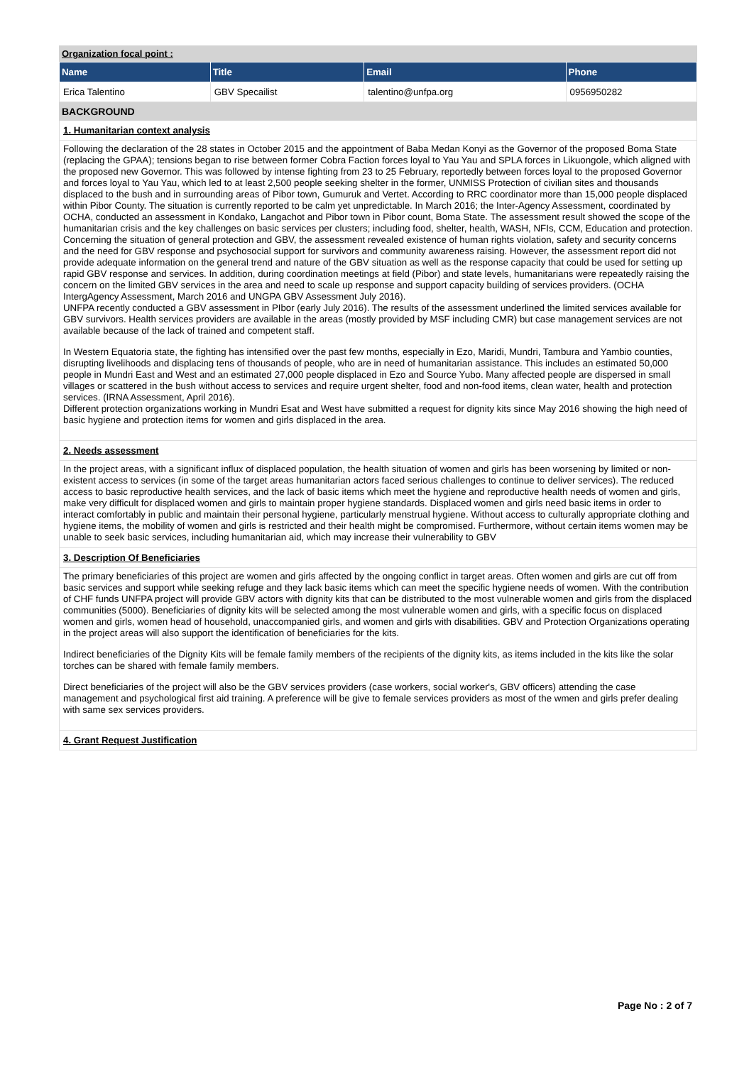Organization focal point :
| Name | Title | Email | Phone |
| --- | --- | --- | --- |
| Erica Talentino | GBV Specailist | talentino@unfpa.org | 0956950282 |
BACKGROUND
1. Humanitarian context analysis
Following the declaration of the 28 states in October 2015 and the appointment of Baba Medan Konyi as the Governor of the proposed Boma State (replacing the GPAA); tensions began to rise between former Cobra Faction forces loyal to Yau Yau and SPLA forces in Likuongole, which aligned with the proposed new Governor. This was followed by intense fighting from 23 to 25 February, reportedly between forces loyal to the proposed Governor and forces loyal to Yau Yau, which led to at least 2,500 people seeking shelter in the former, UNMISS Protection of civilian sites and thousands displaced to the bush and in surrounding areas of Pibor town, Gumuruk and Vertet. According to RRC coordinator more than 15,000 people displaced within Pibor County. The situation is currently reported to be calm yet unpredictable. In March 2016; the Inter-Agency Assessment, coordinated by OCHA, conducted an assessment in Kondako, Langachot and Pibor town in Pibor count, Boma State. The assessment result showed the scope of the humanitarian crisis and the key challenges on basic services per clusters; including food, shelter, health, WASH, NFIs, CCM, Education and protection. Concerning the situation of general protection and GBV, the assessment revealed existence of human rights violation, safety and security concerns and the need for GBV response and psychosocial support for survivors and community awareness raising. However, the assessment report did not provide adequate information on the general trend and nature of the GBV situation as well as the response capacity that could be used for setting up rapid GBV response and services. In addition, during coordination meetings at field (Pibor) and state levels, humanitarians were repeatedly raising the concern on the limited GBV services in the area and need to scale up response and support capacity building of services providers. (OCHA IntergAgency Assessment, March 2016 and UNGPA GBV Assessment July 2016).
UNFPA recently conducted a GBV assessment in PIbor (early July 2016). The results of the assessment underlined the limited services available for GBV survivors. Health services providers are available in the areas (mostly provided by MSF including CMR) but case management services are not available because of the lack of trained and competent staff.
In Western Equatoria state, the fighting has intensified over the past few months, especially in Ezo, Maridi, Mundri, Tambura and Yambio counties, disrupting livelihoods and displacing tens of thousands of people, who are in need of humanitarian assistance. This includes an estimated 50,000 people in Mundri East and West and an estimated 27,000 people displaced in Ezo and Source Yubo. Many affected people are dispersed in small villages or scattered in the bush without access to services and require urgent shelter, food and non-food items, clean water, health and protection services. (IRNA Assessment, April 2016).
Different protection organizations working in Mundri Esat and West have submitted a request for dignity kits since May 2016 showing the high need of basic hygiene and protection items for women and girls displaced in the area.
2. Needs assessment
In the project areas, with a significant influx of displaced population, the health situation of women and girls has been worsening by limited or non-existent access to services (in some of the target areas humanitarian actors faced serious challenges to continue to deliver services). The reduced access to basic reproductive health services, and the lack of basic items which meet the hygiene and reproductive health needs of women and girls, make very difficult for displaced women and girls to maintain proper hygiene standards. Displaced women and girls need basic items in order to interact comfortably in public and maintain their personal hygiene, particularly menstrual hygiene. Without access to culturally appropriate clothing and hygiene items, the mobility of women and girls is restricted and their health might be compromised. Furthermore, without certain items women may be unable to seek basic services, including humanitarian aid, which may increase their vulnerability to GBV
3. Description Of Beneficiaries
The primary beneficiaries of this project are women and girls affected by the ongoing conflict in target areas. Often women and girls are cut off from basic services and support while seeking refuge and they lack basic items which can meet the specific hygiene needs of women. With the contribution of CHF funds UNFPA project will provide GBV actors with dignity kits that can be distributed to the most vulnerable women and girls from the displaced communities (5000). Beneficiaries of dignity kits will be selected among the most vulnerable women and girls, with a specific focus on displaced women and girls, women head of household, unaccompanied girls, and women and girls with disabilities. GBV and Protection Organizations operating in the project areas will also support the identification of beneficiaries for the kits.
Indirect beneficiaries of the Dignity Kits will be female family members of the recipients of the dignity kits, as items included in the kits like the solar torches can be shared with female family members.
Direct beneficiaries of the project will also be the GBV services providers (case workers, social worker's, GBV officers) attending the case management and psychological first aid training. A preference will be give to female services providers as most of the wmen and girls prefer dealing with same sex services providers.
4. Grant Request Justification
Page No : 2 of 7